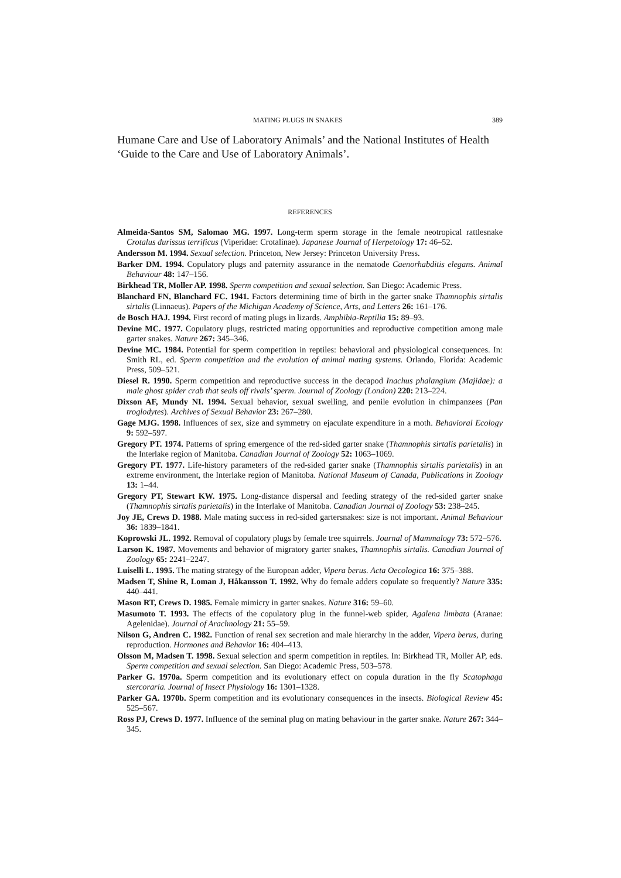MATING PLUGS IN SNAKES 389
Humane Care and Use of Laboratory Animals’ and the National Institutes of Health ‘Guide to the Care and Use of Laboratory Animals’.
REFERENCES
Almeida-Santos SM, Salomao MG. 1997. Long-term sperm storage in the female neotropical rattlesnake Crotalus durissus terrificus (Viperidae: Crotalinae). Japanese Journal of Herpetology 17: 46–52.
Andersson M. 1994. Sexual selection. Princeton, New Jersey: Princeton University Press.
Barker DM. 1994. Copulatory plugs and paternity assurance in the nematode Caenorhabditis elegans. Animal Behaviour 48: 147–156.
Birkhead TR, Moller AP. 1998. Sperm competition and sexual selection. San Diego: Academic Press.
Blanchard FN, Blanchard FC. 1941. Factors determining time of birth in the garter snake Thamnophis sirtalis sirtalis (Linnaeus). Papers of the Michigan Academy of Science, Arts, and Letters 26: 161–176.
de Bosch HAJ. 1994. First record of mating plugs in lizards. Amphibia-Reptilia 15: 89–93.
Devine MC. 1977. Copulatory plugs, restricted mating opportunities and reproductive competition among male garter snakes. Nature 267: 345–346.
Devine MC. 1984. Potential for sperm competition in reptiles: behavioral and physiological consequences. In: Smith RL, ed. Sperm competition and the evolution of animal mating systems. Orlando, Florida: Academic Press, 509–521.
Diesel R. 1990. Sperm competition and reproductive success in the decapod Inachus phalangium (Majidae): a male ghost spider crab that seals off rivals’ sperm. Journal of Zoology (London) 220: 213–224.
Dixson AF, Mundy NI. 1994. Sexual behavior, sexual swelling, and penile evolution in chimpanzees (Pan troglodytes). Archives of Sexual Behavior 23: 267–280.
Gage MJG. 1998. Influences of sex, size and symmetry on ejaculate expenditure in a moth. Behavioral Ecology 9: 592–597.
Gregory PT. 1974. Patterns of spring emergence of the red-sided garter snake (Thamnophis sirtalis parietalis) in the Interlake region of Manitoba. Canadian Journal of Zoology 52: 1063–1069.
Gregory PT. 1977. Life-history parameters of the red-sided garter snake (Thamnophis sirtalis parietalis) in an extreme environment, the Interlake region of Manitoba. National Museum of Canada, Publications in Zoology 13: 1–44.
Gregory PT, Stewart KW. 1975. Long-distance dispersal and feeding strategy of the red-sided garter snake (Thamnophis sirtalis parietalis) in the Interlake of Manitoba. Canadian Journal of Zoology 53: 238–245.
Joy JE, Crews D. 1988. Male mating success in red-sided gartersnakes: size is not important. Animal Behaviour 36: 1839–1841.
Koprowski JL. 1992. Removal of copulatory plugs by female tree squirrels. Journal of Mammalogy 73: 572–576.
Larson K. 1987. Movements and behavior of migratory garter snakes, Thamnophis sirtalis. Canadian Journal of Zoology 65: 2241–2247.
Luiselli L. 1995. The mating strategy of the European adder, Vipera berus. Acta Oecologica 16: 375–388.
Madsen T, Shine R, Loman J, Håkansson T. 1992. Why do female adders copulate so frequently? Nature 335: 440–441.
Mason RT, Crews D. 1985. Female mimicry in garter snakes. Nature 316: 59–60.
Masumoto T. 1993. The effects of the copulatory plug in the funnel-web spider, Agalena limbata (Aranae: Agelenidae). Journal of Arachnology 21: 55–59.
Nilson G, Andren C. 1982. Function of renal sex secretion and male hierarchy in the adder, Vipera berus, during reproduction. Hormones and Behavior 16: 404–413.
Olsson M, Madsen T. 1998. Sexual selection and sperm competition in reptiles. In: Birkhead TR, Moller AP, eds. Sperm competition and sexual selection. San Diego: Academic Press, 503–578.
Parker G. 1970a. Sperm competition and its evolutionary effect on copula duration in the fly Scatophaga stercoraria. Journal of Insect Physiology 16: 1301–1328.
Parker GA. 1970b. Sperm competition and its evolutionary consequences in the insects. Biological Review 45: 525–567.
Ross PJ, Crews D. 1977. Influence of the seminal plug on mating behaviour in the garter snake. Nature 267: 344–345.